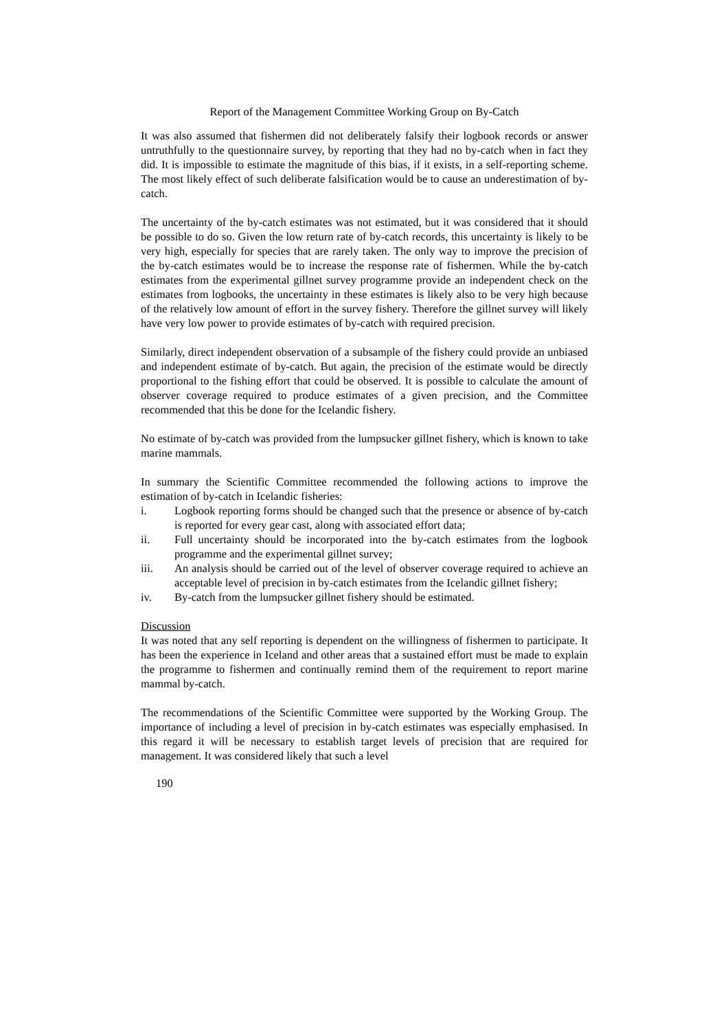Report of the Management Committee Working Group on By-Catch
It was also assumed that fishermen did not deliberately falsify their logbook records or answer untruthfully to the questionnaire survey, by reporting that they had no by-catch when in fact they did. It is impossible to estimate the magnitude of this bias, if it exists, in a self-reporting scheme. The most likely effect of such deliberate falsification would be to cause an underestimation of by-catch.
The uncertainty of the by-catch estimates was not estimated, but it was considered that it should be possible to do so. Given the low return rate of by-catch records, this uncertainty is likely to be very high, especially for species that are rarely taken. The only way to improve the precision of the by-catch estimates would be to increase the response rate of fishermen. While the by-catch estimates from the experimental gillnet survey programme provide an independent check on the estimates from logbooks, the uncertainty in these estimates is likely also to be very high because of the relatively low amount of effort in the survey fishery. Therefore the gillnet survey will likely have very low power to provide estimates of by-catch with required precision.
Similarly, direct independent observation of a subsample of the fishery could provide an unbiased and independent estimate of by-catch. But again, the precision of the estimate would be directly proportional to the fishing effort that could be observed. It is possible to calculate the amount of observer coverage required to produce estimates of a given precision, and the Committee recommended that this be done for the Icelandic fishery.
No estimate of by-catch was provided from the lumpsucker gillnet fishery, which is known to take marine mammals.
In summary the Scientific Committee recommended the following actions to improve the estimation of by-catch in Icelandic fisheries:
i. Logbook reporting forms should be changed such that the presence or absence of by-catch is reported for every gear cast, along with associated effort data;
ii. Full uncertainty should be incorporated into the by-catch estimates from the logbook programme and the experimental gillnet survey;
iii. An analysis should be carried out of the level of observer coverage required to achieve an acceptable level of precision in by-catch estimates from the Icelandic gillnet fishery;
iv. By-catch from the lumpsucker gillnet fishery should be estimated.
Discussion
It was noted that any self reporting is dependent on the willingness of fishermen to participate. It has been the experience in Iceland and other areas that a sustained effort must be made to explain the programme to fishermen and continually remind them of the requirement to report marine mammal by-catch.
The recommendations of the Scientific Committee were supported by the Working Group. The importance of including a level of precision in by-catch estimates was especially emphasised. In this regard it will be necessary to establish target levels of precision that are required for management. It was considered likely that such a level
190